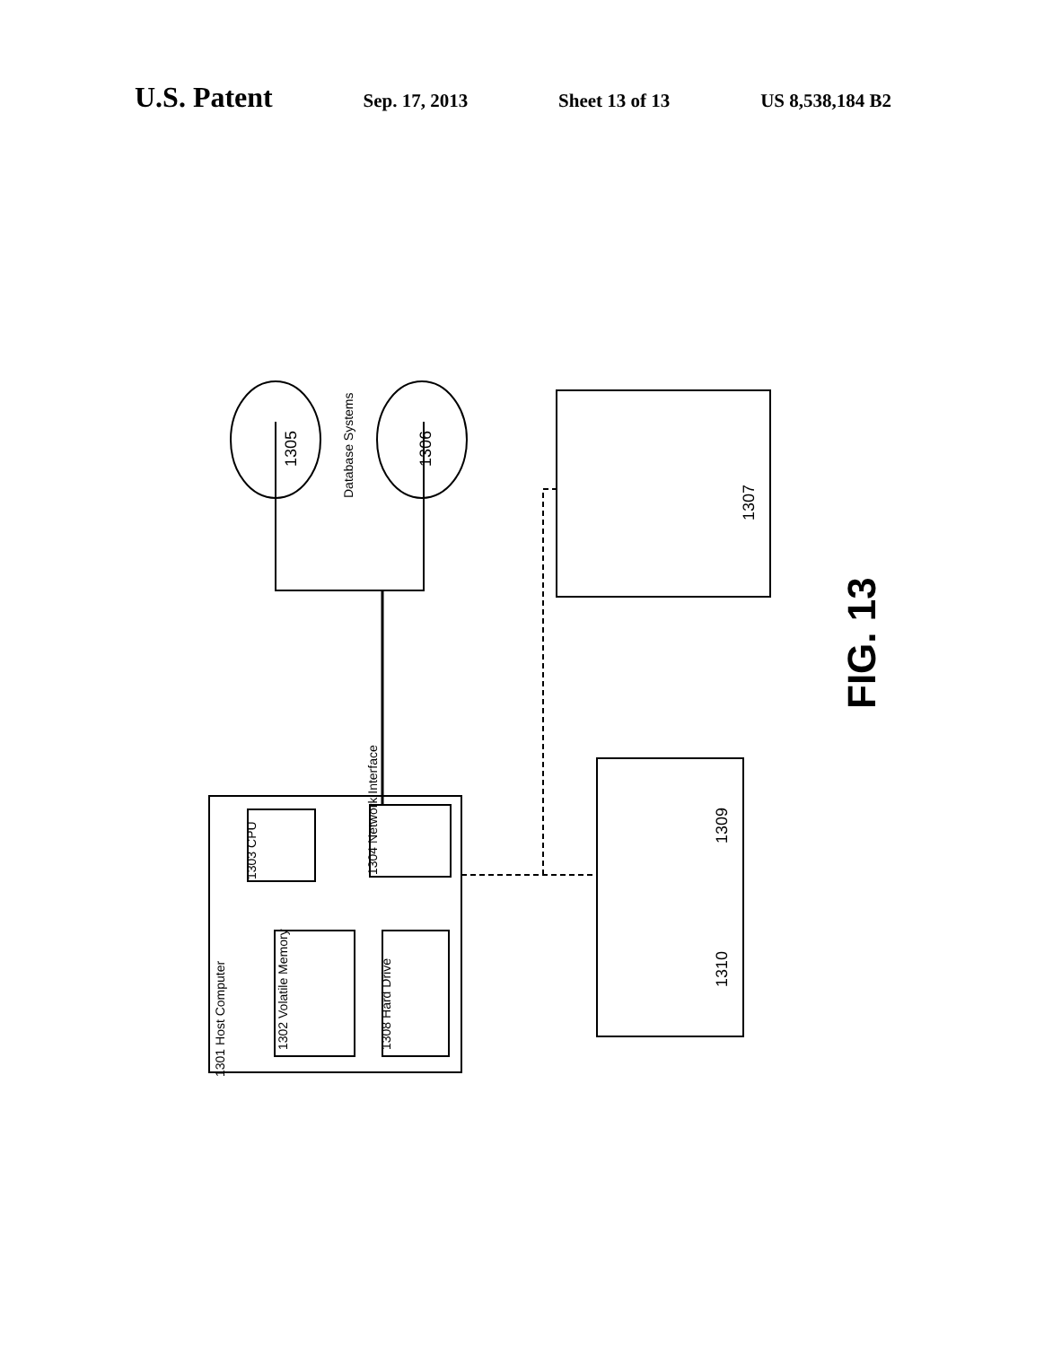U.S. Patent Sep. 17, 2013 Sheet 13 of 13 US 8,538,184 B2
1301 Host Computer
1303 CPU
1304 Network Interface
1302 Volatile Memory
1308 Hard Drive
1305
1306
Database Systems
1307
1309
1310
FIG. 13